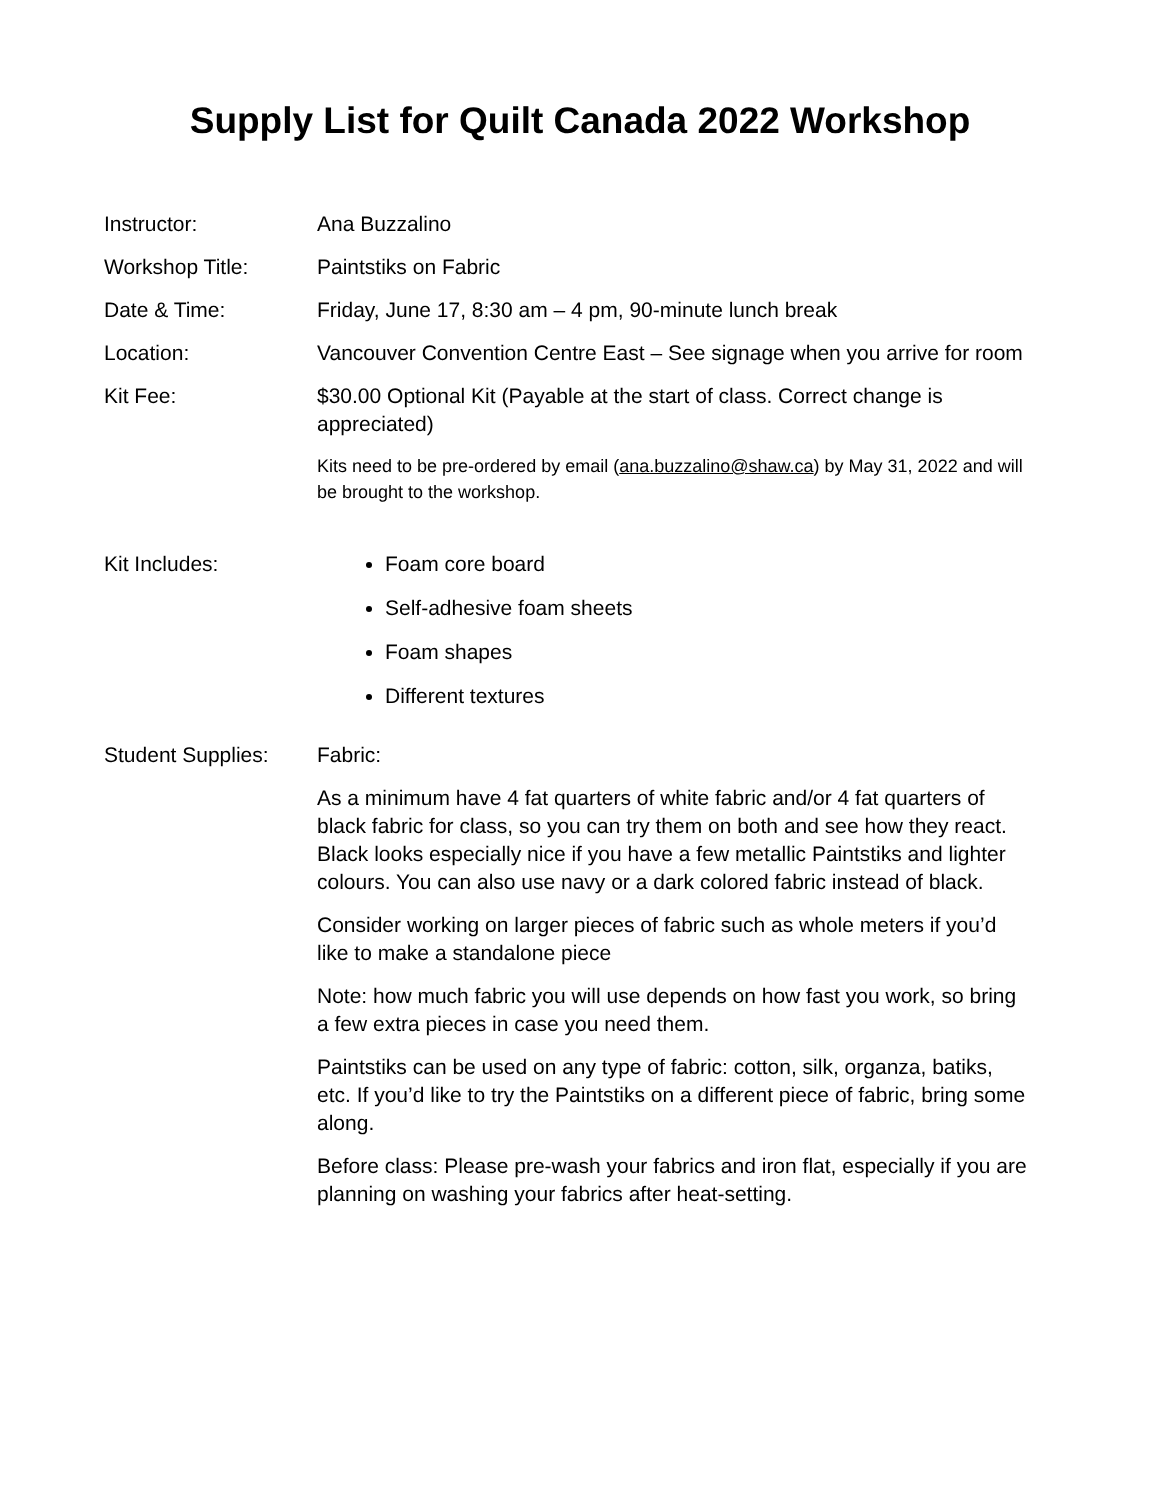Supply List for Quilt Canada 2022 Workshop
Instructor: Ana Buzzalino
Workshop Title: Paintstiks on Fabric
Date & Time: Friday, June 17, 8:30 am – 4 pm, 90-minute lunch break
Location: Vancouver Convention Centre East – See signage when you arrive for room
Kit Fee: $30.00 Optional Kit (Payable at the start of class. Correct change is appreciated)
Kits need to be pre-ordered by email (ana.buzzalino@shaw.ca) by May 31, 2022 and will be brought to the workshop.
Kit Includes: Foam core board
Self-adhesive foam sheets
Foam shapes
Different textures
Student Supplies:
Fabric:
As a minimum have 4 fat quarters of white fabric and/or 4 fat quarters of black fabric for class, so you can try them on both and see how they react. Black looks especially nice if you have a few metallic Paintstiks and lighter colours. You can also use navy or a dark colored fabric instead of black.
Consider working on larger pieces of fabric such as whole meters if you’d like to make a standalone piece
Note: how much fabric you will use depends on how fast you work, so bring a few extra pieces in case you need them.
Paintstiks can be used on any type of fabric: cotton, silk, organza, batiks, etc. If you’d like to try the Paintstiks on a different piece of fabric, bring some along.
Before class: Please pre-wash your fabrics and iron flat, especially if you are planning on washing your fabrics after heat-setting.